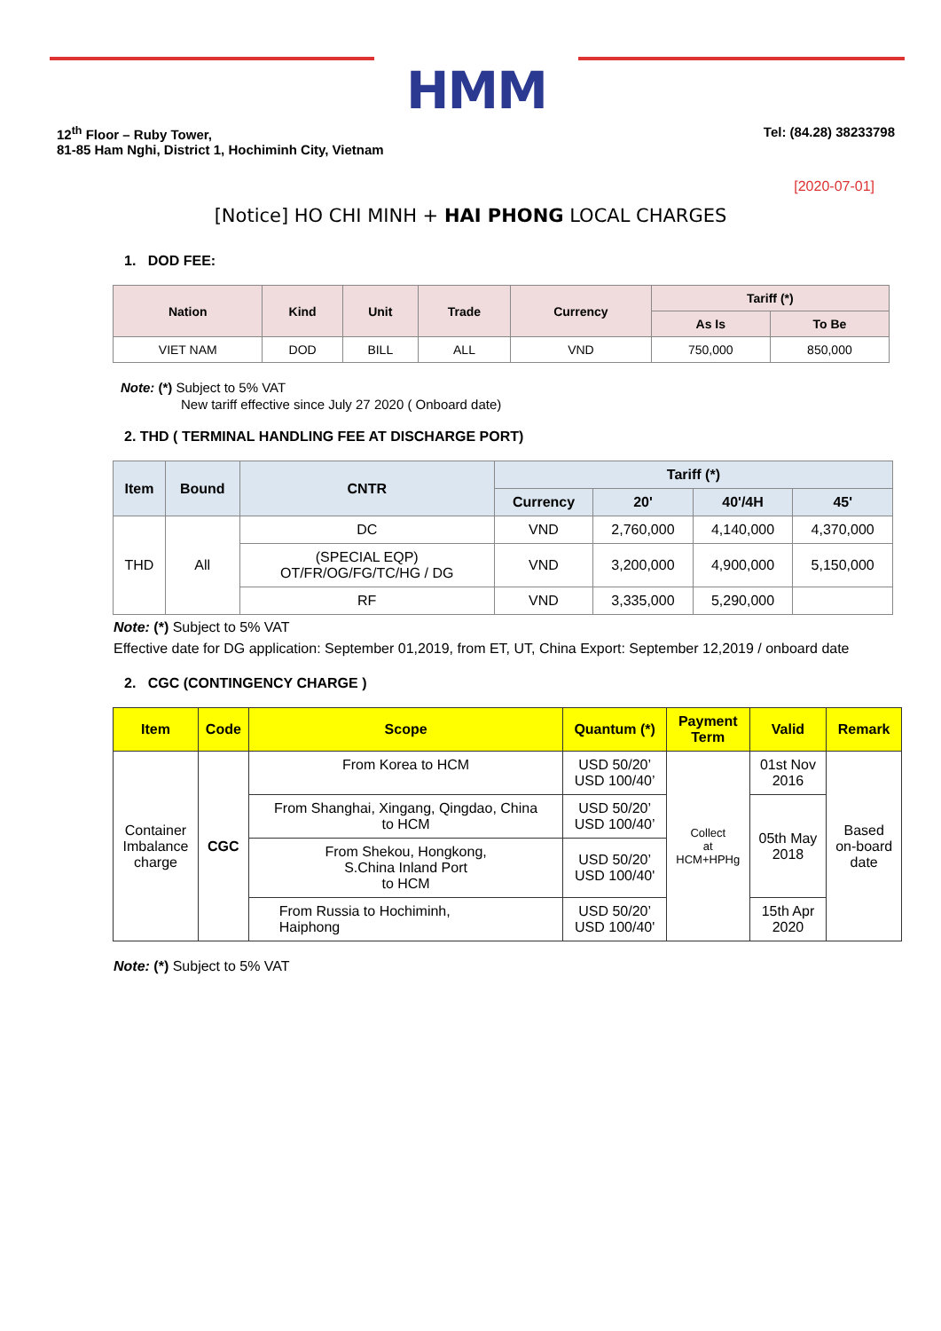HMM
12<sup>th</sup> Floor – Ruby Tower,
81-85 Ham Nghi, District 1, Hochiminh City, Vietnam
Tel: (84.28) 38233798
[2020-07-01]
[Notice] HO CHI MINH + HAI PHONG LOCAL CHARGES
1. DOD FEE:
| Nation | Kind | Unit | Trade | Currency | Tariff (*) | |
| --- | --- | --- | --- | --- | --- | --- |
| | | | | | As Is | To Be |
| VIET NAM | DOD | BILL | ALL | VND | 750,000 | 850,000 |
Note: (*) Subject to 5% VAT
New tariff effective since July 27 2020 ( Onboard date)
2. THD ( TERMINAL HANDLING FEE AT DISCHARGE PORT)
| Item | Bound | CNTR | Tariff (*) | | | |
| --- | --- | --- | --- | --- | --- | --- |
| | | | Currency | 20' | 40'/4H | 45' |
| THD | All | DC | VND | 2,760,000 | 4,140,000 | 4,370,000 |
| | | (SPECIAL EQP) OT/FR/OG/FG/TC/HG / DG | VND | 3,200,000 | 4,900,000 | 5,150,000 |
| | | RF | VND | 3,335,000 | 5,290,000 | |
Note: (*) Subject to 5% VAT
Effective date for DG application: September 01,2019, from ET, UT, China Export: September 12,2019 / onboard date
2. CGC (CONTINGENCY CHARGE )
| Item | Code | Scope | Quantum (*) | Payment Term | Valid | Remark |
| --- | --- | --- | --- | --- | --- | --- |
| Container Imbalance charge | CGC | From Korea to HCM | USD 50/20’ USD 100/40’ | Collect at HCM+HPHg | 01st Nov 2016 | Based on-board date |
| | | From Shanghai, Xingang, Qingdao, China to HCM | USD 50/20’ USD 100/40’ | | 05th May 2018 | |
| | | From Shekou, Hongkong, S.China Inland Port to HCM | USD 50/20’ USD 100/40' | | | |
| | | From Russia to Hochiminh, Haiphong | USD 50/20’ USD 100/40' | | 15th Apr 2020 | |
Note: (*) Subject to 5% VAT